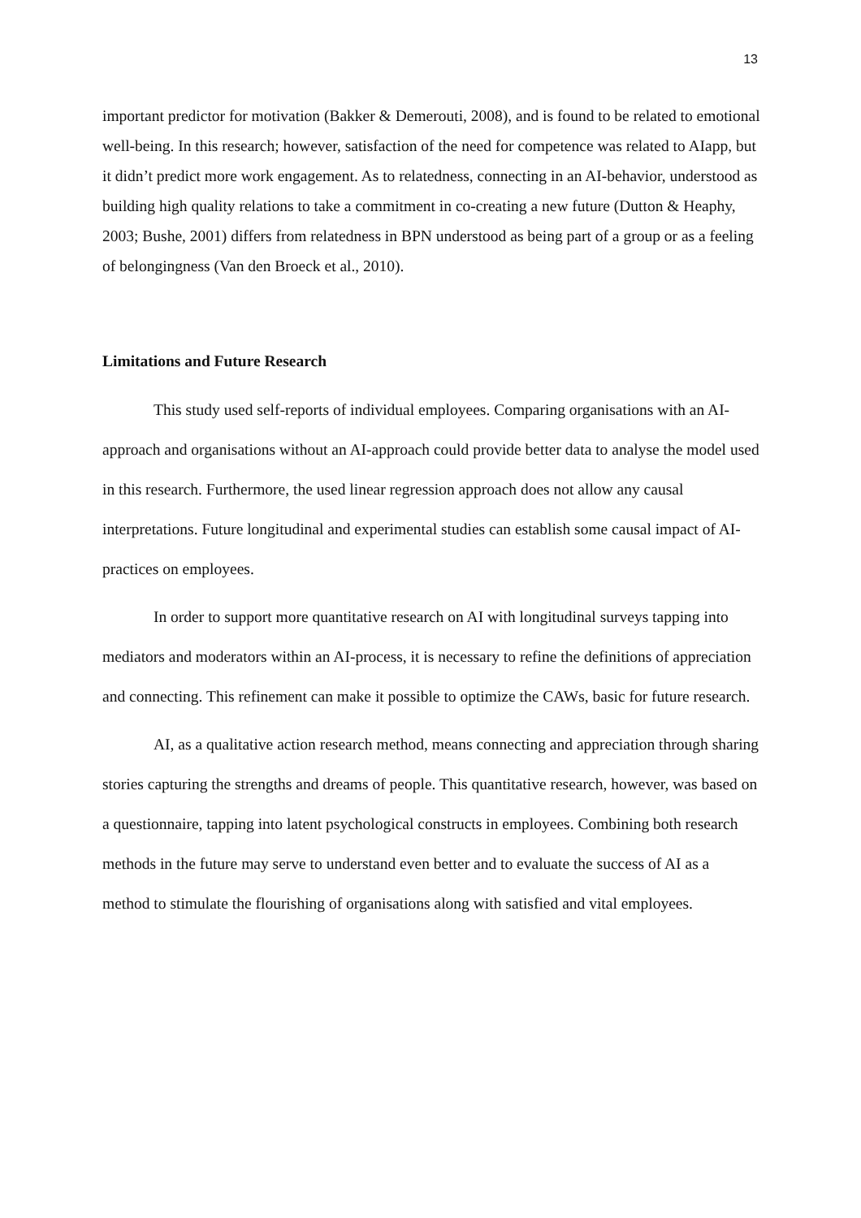13
important predictor for motivation (Bakker & Demerouti, 2008), and is found to be related to emotional well-being. In this research; however, satisfaction of the need for competence was related to AIapp, but it didn’t predict more work engagement. As to relatedness, connecting in an AI-behavior, understood as building high quality relations to take a commitment in co-creating a new future (Dutton & Heaphy, 2003; Bushe, 2001) differs from relatedness in BPN understood as being part of a group or as a feeling of belongingness (Van den Broeck et al., 2010).
Limitations and Future Research
This study used self-reports of individual employees. Comparing organisations with an AI-approach and organisations without an AI-approach could provide better data to analyse the model used in this research. Furthermore, the used linear regression approach does not allow any causal interpretations. Future longitudinal and experimental studies can establish some causal impact of AI-practices on employees.
In order to support more quantitative research on AI with longitudinal surveys tapping into mediators and moderators within an AI-process, it is necessary to refine the definitions of appreciation and connecting. This refinement can make it possible to optimize the CAWs, basic for future research.
AI, as a qualitative action research method, means connecting and appreciation through sharing stories capturing the strengths and dreams of people. This quantitative research, however, was based on a questionnaire, tapping into latent psychological constructs in employees. Combining both research methods in the future may serve to understand even better and to evaluate the success of AI as a method to stimulate the flourishing of organisations along with satisfied and vital employees.